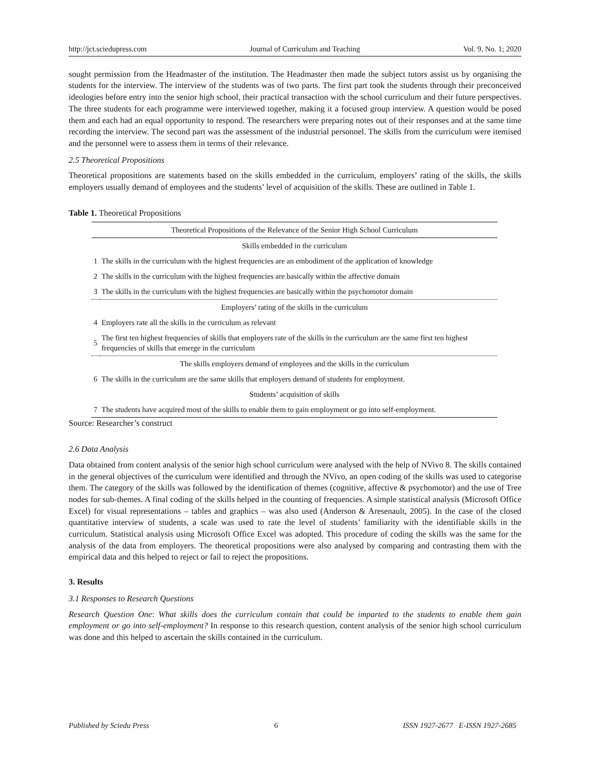http://jct.sciedupress.com Journal of Curriculum and Teaching Vol. 9, No. 1; 2020
sought permission from the Headmaster of the institution. The Headmaster then made the subject tutors assist us by organising the students for the interview. The interview of the students was of two parts. The first part took the students through their preconceived ideologies before entry into the senior high school, their practical transaction with the school curriculum and their future perspectives. The three students for each programme were interviewed together, making it a focused group interview. A question would be posed them and each had an equal opportunity to respond. The researchers were preparing notes out of their responses and at the same time recording the interview. The second part was the assessment of the industrial personnel. The skills from the curriculum were itemised and the personnel were to assess them in terms of their relevance.
2.5 Theoretical Propositions
Theoretical propositions are statements based on the skills embedded in the curriculum, employers’ rating of the skills, the skills employers usually demand of employees and the students’ level of acquisition of the skills. These are outlined in Table 1.
Table 1. Theoretical Propositions
| Theoretical Propositions of the Relevance of the Senior High School Curriculum | |
| --- | --- |
| Skills embedded in the curriculum | |
| 1 | The skills in the curriculum with the highest frequencies are an embodiment of the application of knowledge |
| 2 | The skills in the curriculum with the highest frequencies are basically within the affective domain |
| 3 | The skills in the curriculum with the highest frequencies are basically within the psychomotor domain |
| Employers’ rating of the skills in the curriculum | |
| 4 | Employers rate all the skills in the curriculum as relevant |
| 5 | The first ten highest frequencies of skills that employers rate of the skills in the curriculum are the same first ten highest frequencies of skills that emerge in the curriculum |
| The skills employers demand of employees and the skills in the curriculum | |
| 6 | The skills in the curriculum are the same skills that employers demand of students for employment. |
| Students’ acquisition of skills | |
| 7 | The students have acquired most of the skills to enable them to gain employment or go into self-employment. |
Source: Researcher’s construct
2.6 Data Analysis
Data obtained from content analysis of the senior high school curriculum were analysed with the help of NVivo 8. The skills contained in the general objectives of the curriculum were identified and through the NVivo, an open coding of the skills was used to categorise them. The category of the skills was followed by the identification of themes (cognitive, affective & psychomotor) and the use of Tree nodes for sub-themes. A final coding of the skills helped in the counting of frequencies. A simple statistical analysis (Microsoft Office Excel) for visual representations – tables and graphics – was also used (Anderson & Aresenault, 2005). In the case of the closed quantitative interview of students, a scale was used to rate the level of students’ familiarity with the identifiable skills in the curriculum. Statistical analysis using Microsoft Office Excel was adopted. This procedure of coding the skills was the same for the analysis of the data from employers. The theoretical propositions were also analysed by comparing and contrasting them with the empirical data and this helped to reject or fail to reject the propositions.
3. Results
3.1 Responses to Research Questions
Research Question One: What skills does the curriculum contain that could be imparted to the students to enable them gain employment or go into self-employment? In response to this research question, content analysis of the senior high school curriculum was done and this helped to ascertain the skills contained in the curriculum.
Published by Sciedu Press 6 ISSN 1927-2677 E-ISSN 1927-2685